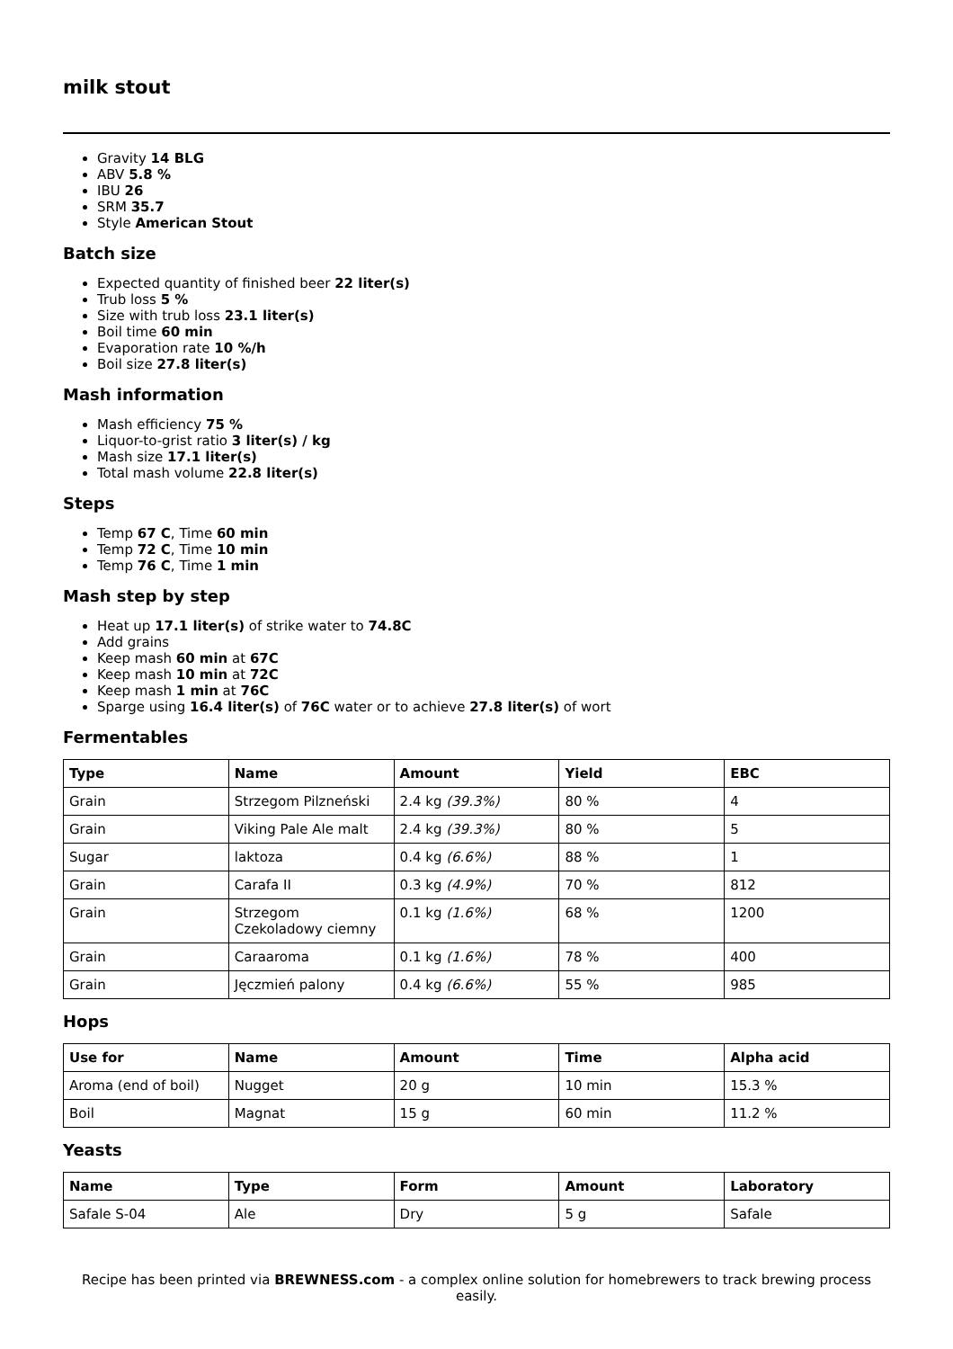milk stout
Gravity 14 BLG
ABV 5.8 %
IBU 26
SRM 35.7
Style American Stout
Batch size
Expected quantity of finished beer 22 liter(s)
Trub loss 5 %
Size with trub loss 23.1 liter(s)
Boil time 60 min
Evaporation rate 10 %/h
Boil size 27.8 liter(s)
Mash information
Mash efficiency 75 %
Liquor-to-grist ratio 3 liter(s) / kg
Mash size 17.1 liter(s)
Total mash volume 22.8 liter(s)
Steps
Temp 67 C, Time 60 min
Temp 72 C, Time 10 min
Temp 76 C, Time 1 min
Mash step by step
Heat up 17.1 liter(s) of strike water to 74.8C
Add grains
Keep mash 60 min at 67C
Keep mash 10 min at 72C
Keep mash 1 min at 76C
Sparge using 16.4 liter(s) of 76C water or to achieve 27.8 liter(s) of wort
Fermentables
| Type | Name | Amount | Yield | EBC |
| --- | --- | --- | --- | --- |
| Grain | Strzegom Pilzneński | 2.4 kg (39.3%) | 80 % | 4 |
| Grain | Viking Pale Ale malt | 2.4 kg (39.3%) | 80 % | 5 |
| Sugar | laktoza | 0.4 kg (6.6%) | 88 % | 1 |
| Grain | Carafa II | 0.3 kg (4.9%) | 70 % | 812 |
| Grain | Strzegom Czekoladowy ciemny | 0.1 kg (1.6%) | 68 % | 1200 |
| Grain | Caraaroma | 0.1 kg (1.6%) | 78 % | 400 |
| Grain | Jęczmień palony | 0.4 kg (6.6%) | 55 % | 985 |
Hops
| Use for | Name | Amount | Time | Alpha acid |
| --- | --- | --- | --- | --- |
| Aroma (end of boil) | Nugget | 20 g | 10 min | 15.3 % |
| Boil | Magnat | 15 g | 60 min | 11.2 % |
Yeasts
| Name | Type | Form | Amount | Laboratory |
| --- | --- | --- | --- | --- |
| Safale S-04 | Ale | Dry | 5 g | Safale |
Recipe has been printed via BREWNESS.com - a complex online solution for homebrewers to track brewing process easily.